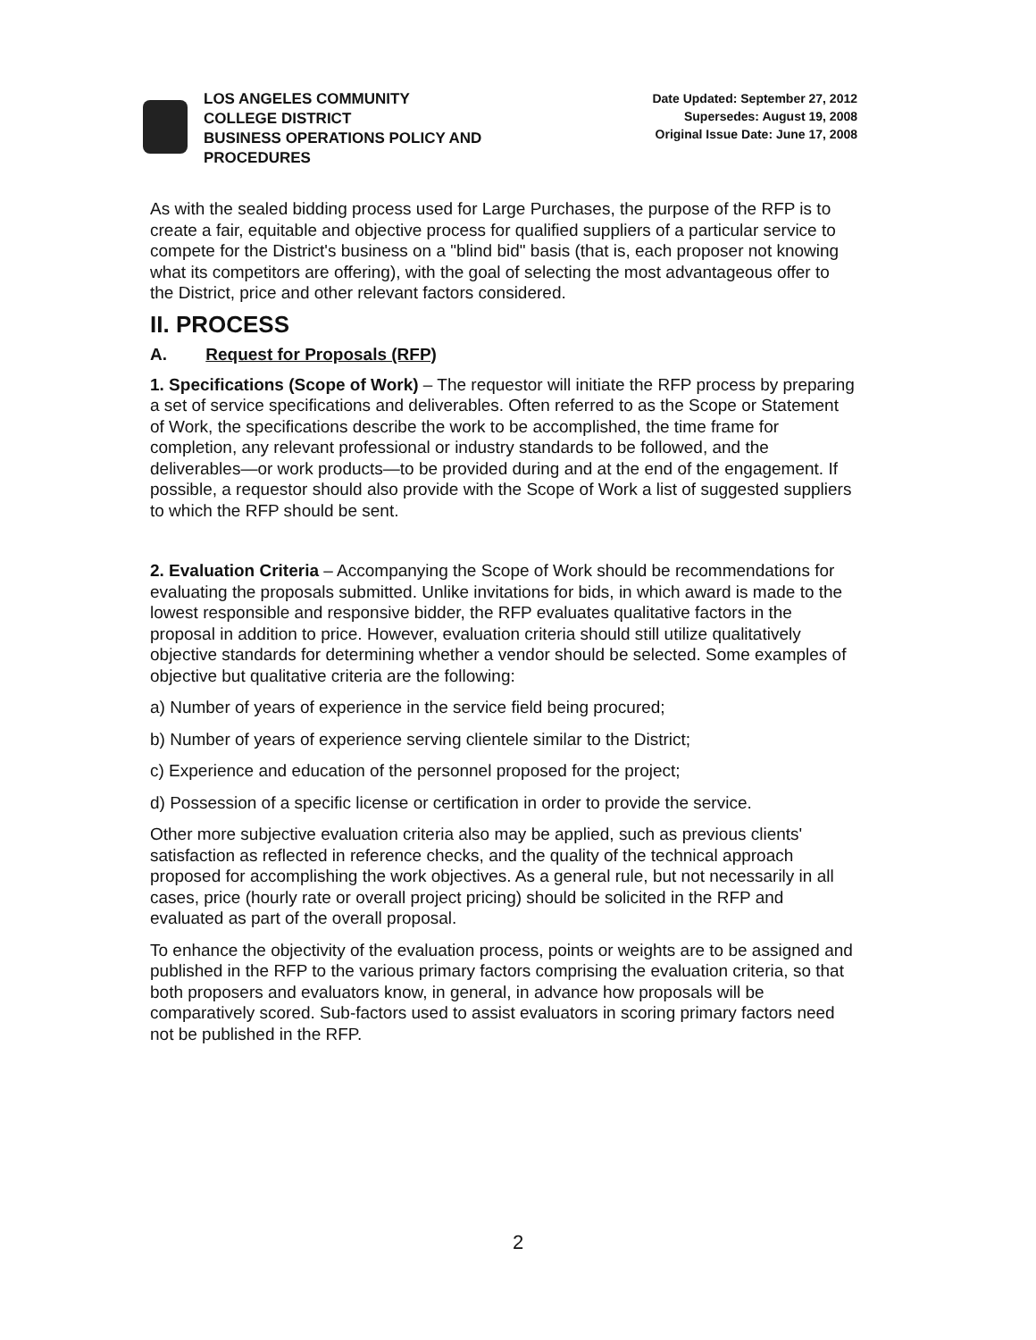LOS ANGELES COMMUNITY
COLLEGE DISTRICT
BUSINESS OPERATIONS POLICY AND
PROCEDURES
Date Updated: September 27, 2012
Supersedes: August 19, 2008
Original Issue Date: June 17, 2008
As with the sealed bidding process used for Large Purchases, the purpose of the RFP is to create a fair, equitable and objective process for qualified suppliers of a particular service to compete for the District's business on a "blind bid" basis (that is, each proposer not knowing what its competitors are offering), with the goal of selecting the most advantageous offer to the District, price and other relevant factors considered.
II. PROCESS
A. Request for Proposals (RFP)
1. Specifications (Scope of Work) – The requestor will initiate the RFP process by preparing a set of service specifications and deliverables. Often referred to as the Scope or Statement of Work, the specifications describe the work to be accomplished, the time frame for completion, any relevant professional or industry standards to be followed, and the deliverables—or work products—to be provided during and at the end of the engagement. If possible, a requestor should also provide with the Scope of Work a list of suggested suppliers to which the RFP should be sent.
2. Evaluation Criteria – Accompanying the Scope of Work should be recommendations for evaluating the proposals submitted. Unlike invitations for bids, in which award is made to the lowest responsible and responsive bidder, the RFP evaluates qualitative factors in the proposal in addition to price. However, evaluation criteria should still utilize qualitatively objective standards for determining whether a vendor should be selected. Some examples of objective but qualitative criteria are the following:
a) Number of years of experience in the service field being procured;
b) Number of years of experience serving clientele similar to the District;
c) Experience and education of the personnel proposed for the project;
d) Possession of a specific license or certification in order to provide the service.
Other more subjective evaluation criteria also may be applied, such as previous clients' satisfaction as reflected in reference checks, and the quality of the technical approach proposed for accomplishing the work objectives. As a general rule, but not necessarily in all cases, price (hourly rate or overall project pricing) should be solicited in the RFP and evaluated as part of the overall proposal.
To enhance the objectivity of the evaluation process, points or weights are to be assigned and published in the RFP to the various primary factors comprising the evaluation criteria, so that both proposers and evaluators know, in general, in advance how proposals will be comparatively scored. Sub-factors used to assist evaluators in scoring primary factors need not be published in the RFP.
2